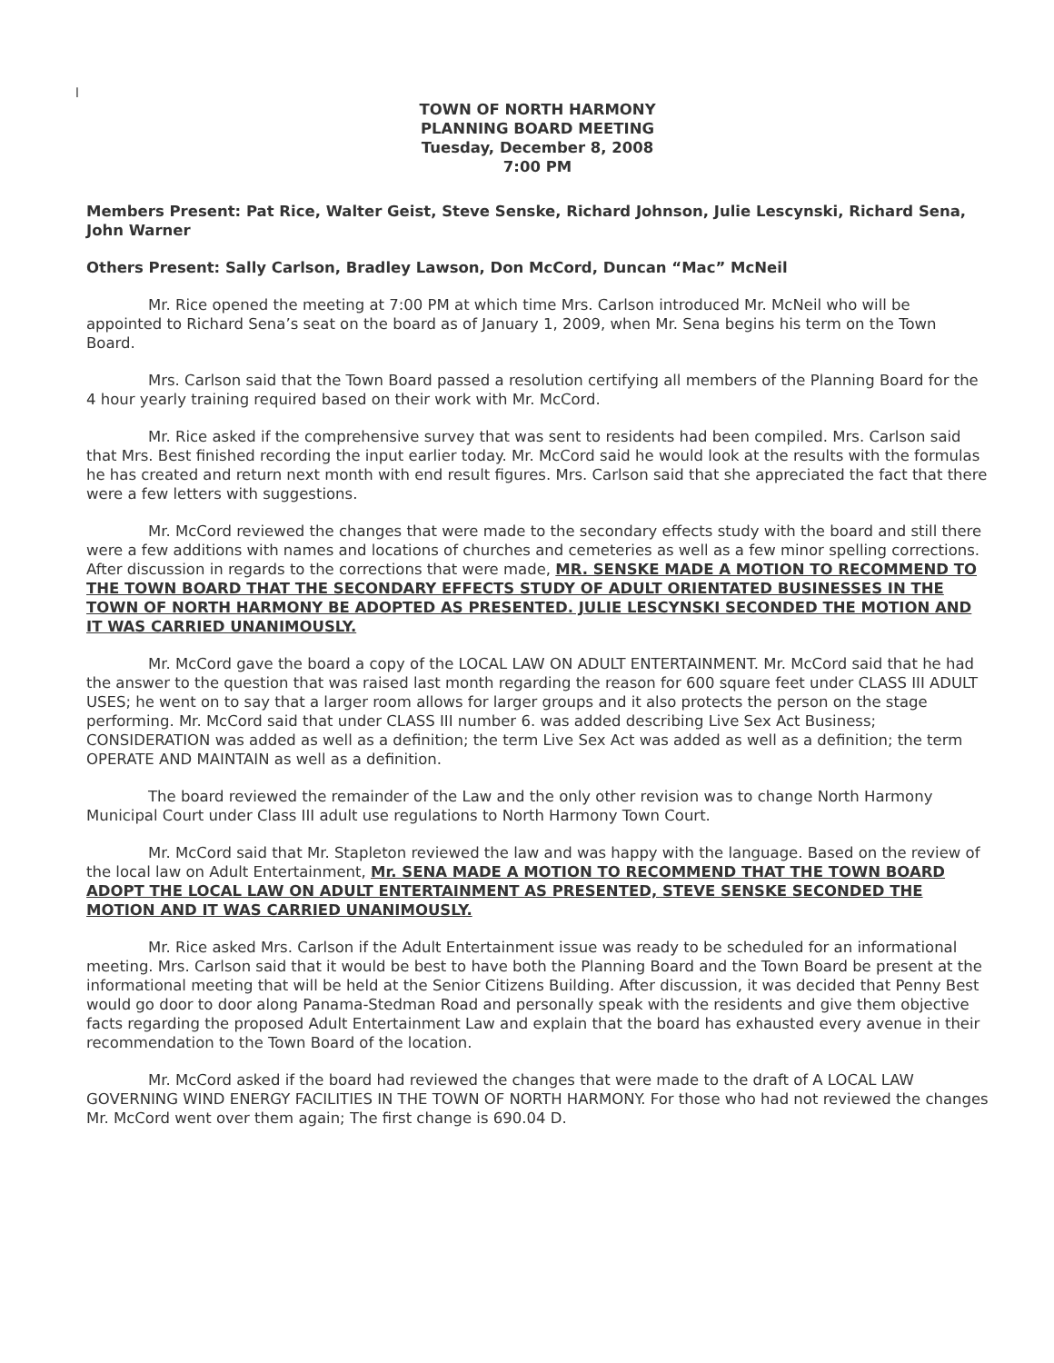l
TOWN OF NORTH HARMONY
PLANNING BOARD MEETING
Tuesday, December 8, 2008
7:00 PM
Members Present: Pat Rice, Walter Geist, Steve Senske, Richard Johnson, Julie Lescynski, Richard Sena, John Warner
Others Present: Sally Carlson, Bradley Lawson, Don McCord, Duncan “Mac” McNeil
Mr. Rice opened the meeting at 7:00 PM at which time Mrs. Carlson introduced Mr. McNeil who will be appointed to Richard Sena’s seat on the board as of January 1, 2009, when Mr. Sena begins his term on the Town Board.
Mrs. Carlson said that the Town Board passed a resolution certifying all members of the Planning Board for the 4 hour yearly training required based on their work with Mr. McCord.
Mr. Rice asked if the comprehensive survey that was sent to residents had been compiled. Mrs. Carlson said that Mrs. Best finished recording the input earlier today. Mr. McCord said he would look at the results with the formulas he has created and return next month with end result figures. Mrs. Carlson said that she appreciated the fact that there were a few letters with suggestions.
Mr. McCord reviewed the changes that were made to the secondary effects study with the board and still there were a few additions with names and locations of churches and cemeteries as well as a few minor spelling corrections. After discussion in regards to the corrections that were made, MR. SENSKE MADE A MOTION TO RECOMMEND TO THE TOWN BOARD THAT THE SECONDARY EFFECTS STUDY OF ADULT ORIENTATED BUSINESSES IN THE TOWN OF NORTH HARMONY BE ADOPTED AS PRESENTED. JULIE LESCYNSKI SECONDED THE MOTION AND IT WAS CARRIED UNANIMOUSLY.
Mr. McCord gave the board a copy of the LOCAL LAW ON ADULT ENTERTAINMENT. Mr. McCord said that he had the answer to the question that was raised last month regarding the reason for 600 square feet under CLASS III ADULT USES; he went on to say that a larger room allows for larger groups and it also protects the person on the stage performing. Mr. McCord said that under CLASS III number 6. was added describing Live Sex Act Business; CONSIDERATION was added as well as a definition; the term Live Sex Act was added as well as a definition; the term OPERATE AND MAINTAIN as well as a definition.
The board reviewed the remainder of the Law and the only other revision was to change North Harmony Municipal Court under Class III adult use regulations to North Harmony Town Court.
Mr. McCord said that Mr. Stapleton reviewed the law and was happy with the language. Based on the review of the local law on Adult Entertainment, Mr. SENA MADE A MOTION TO RECOMMEND THAT THE TOWN BOARD ADOPT THE LOCAL LAW ON ADULT ENTERTAINMENT AS PRESENTED, STEVE SENSKE SECONDED THE MOTION AND IT WAS CARRIED UNANIMOUSLY.
Mr. Rice asked Mrs. Carlson if the Adult Entertainment issue was ready to be scheduled for an informational meeting. Mrs. Carlson said that it would be best to have both the Planning Board and the Town Board be present at the informational meeting that will be held at the Senior Citizens Building. After discussion, it was decided that Penny Best would go door to door along Panama-Stedman Road and personally speak with the residents and give them objective facts regarding the proposed Adult Entertainment Law and explain that the board has exhausted every avenue in their recommendation to the Town Board of the location.
Mr. McCord asked if the board had reviewed the changes that were made to the draft of A LOCAL LAW GOVERNING WIND ENERGY FACILITIES IN THE TOWN OF NORTH HARMONY. For those who had not reviewed the changes Mr. McCord went over them again; The first change is 690.04 D.